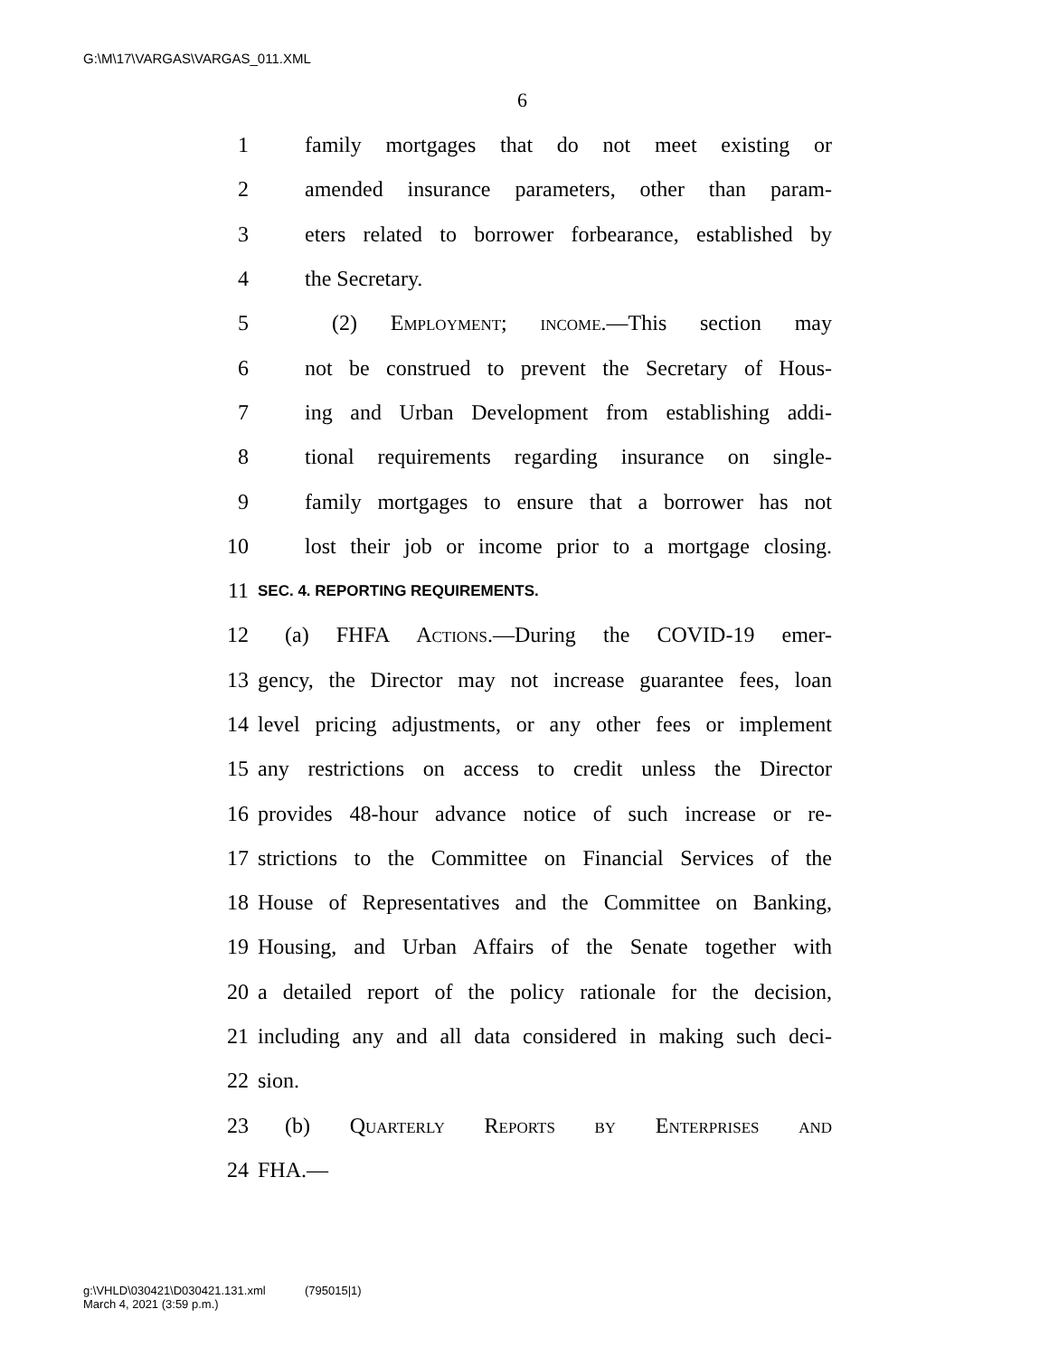G:\M\17\VARGAS\VARGAS_011.XML
6
1 family mortgages that do not meet existing or
2 amended insurance parameters, other than param-
3 eters related to borrower forbearance, established by
4 the Secretary.
5 (2) Employment; income.—This section may
6 not be construed to prevent the Secretary of Hous-
7 ing and Urban Development from establishing addi-
8 tional requirements regarding insurance on single-
9 family mortgages to ensure that a borrower has not
10 lost their job or income prior to a mortgage closing.
11 SEC. 4. REPORTING REQUIREMENTS.
12 (a) FHFA Actions.—During the COVID-19 emer-
13 gency, the Director may not increase guarantee fees, loan
14 level pricing adjustments, or any other fees or implement
15 any restrictions on access to credit unless the Director
16 provides 48-hour advance notice of such increase or re-
17 strictions to the Committee on Financial Services of the
18 House of Representatives and the Committee on Banking,
19 Housing, and Urban Affairs of the Senate together with
20 a detailed report of the policy rationale for the decision,
21 including any and all data considered in making such deci-
22 sion.
23 (b) Quarterly Reports by Enterprises and
24 FHA.—
g:\VHLD\030421\D030421.131.xml (795015|1)
March 4, 2021 (3:59 p.m.)